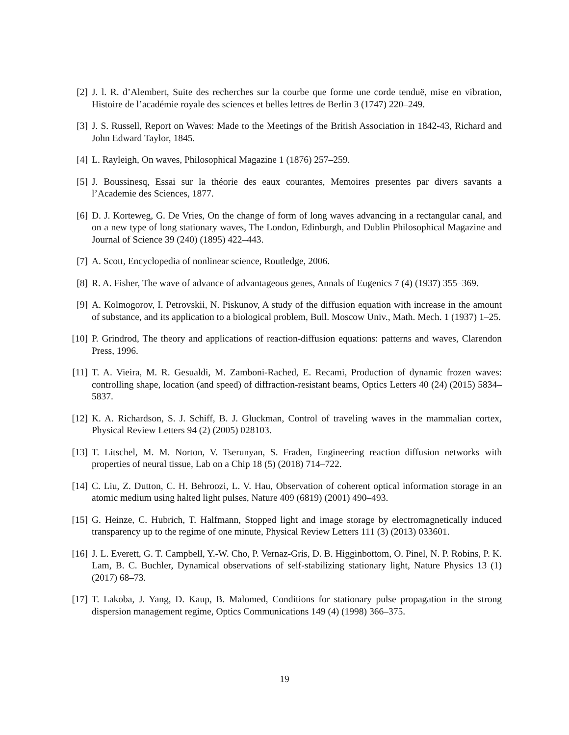[2] J. l. R. d’Alembert, Suite des recherches sur la courbe que forme une corde tenduë, mise en vibration, Histoire de l’académie royale des sciences et belles lettres de Berlin 3 (1747) 220–249.
[3] J. S. Russell, Report on Waves: Made to the Meetings of the British Association in 1842-43, Richard and John Edward Taylor, 1845.
[4] L. Rayleigh, On waves, Philosophical Magazine 1 (1876) 257–259.
[5] J. Boussinesq, Essai sur la théorie des eaux courantes, Memoires presentes par divers savants a l’Academie des Sciences, 1877.
[6] D. J. Korteweg, G. De Vries, On the change of form of long waves advancing in a rectangular canal, and on a new type of long stationary waves, The London, Edinburgh, and Dublin Philosophical Magazine and Journal of Science 39 (240) (1895) 422–443.
[7] A. Scott, Encyclopedia of nonlinear science, Routledge, 2006.
[8] R. A. Fisher, The wave of advance of advantageous genes, Annals of Eugenics 7 (4) (1937) 355–369.
[9] A. Kolmogorov, I. Petrovskii, N. Piskunov, A study of the diffusion equation with increase in the amount of substance, and its application to a biological problem, Bull. Moscow Univ., Math. Mech. 1 (1937) 1–25.
[10]
P. Grindrod, The theory and applications of reaction-diffusion equations: patterns and waves, Clarendon Press, 1996.
[11]
T. A. Vieira, M. R. Gesualdi, M. Zamboni-Rached, E. Recami, Production of dynamic frozen waves: controlling shape, location (and speed) of diffraction-resistant beams, Optics Letters 40 (24) (2015) 5834–5837.
[12]
K. A. Richardson, S. J. Schiff, B. J. Gluckman, Control of traveling waves in the mammalian cortex, Physical Review Letters 94 (2) (2005) 028103.
[13]
T. Litschel, M. M. Norton, V. Tserunyan, S. Fraden, Engineering reaction–diffusion networks with properties of neural tissue, Lab on a Chip 18 (5) (2018) 714–722.
[14]
C. Liu, Z. Dutton, C. H. Behroozi, L. V. Hau, Observation of coherent optical information storage in an atomic medium using halted light pulses, Nature 409 (6819) (2001) 490–493.
[15]
G. Heinze, C. Hubrich, T. Halfmann, Stopped light and image storage by electromagnetically induced transparency up to the regime of one minute, Physical Review Letters 111 (3) (2013) 033601.
[16]
J. L. Everett, G. T. Campbell, Y.-W. Cho, P. Vernaz-Gris, D. B. Higginbottom, O. Pinel, N. P. Robins, P. K. Lam, B. C. Buchler, Dynamical observations of self-stabilizing stationary light, Nature Physics 13 (1) (2017) 68–73.
[17]
T. Lakoba, J. Yang, D. Kaup, B. Malomed, Conditions for stationary pulse propagation in the strong dispersion management regime, Optics Communications 149 (4) (1998) 366–375.
19